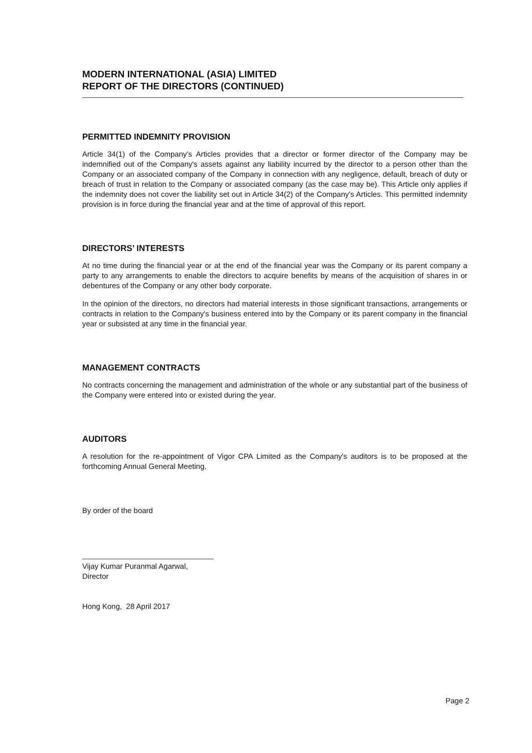MODERN INTERNATIONAL (ASIA) LIMITED
REPORT OF THE DIRECTORS (CONTINUED)
PERMITTED INDEMNITY PROVISION
Article 34(1) of the Company's Articles provides that a director or former director of the Company may be indemnified out of the Company's assets against any liability incurred by the director to a person other than the Company or an associated company of the Company in connection with any negligence, default, breach of duty or breach of trust in relation to the Company or associated company (as the case may be). This Article only applies if the indemnity does not cover the liability set out in Article 34(2) of the Company's Articles. This permitted indemnity provision is in force during the financial year and at the time of approval of this report.
DIRECTORS’ INTERESTS
At no time during the financial year or at the end of the financial year was the Company or its parent company a party to any arrangements to enable the directors to acquire benefits by means of the acquisition of shares in or debentures of the Company or any other body corporate.
In the opinion of the directors, no directors had material interests in those significant transactions, arrangements or contracts in relation to the Company's business entered into by the Company or its parent company in the financial year or subsisted at any time in the financial year.
MANAGEMENT CONTRACTS
No contracts concerning the management and administration of the whole or any substantial part of the business of the Company were entered into or existed during the year.
AUDITORS
A resolution for the re-appointment of Vigor CPA Limited as the Company's auditors is to be proposed at the forthcoming Annual General Meeting.
By order of the board
Vijay Kumar Puranmal Agarwal,
Director
Hong Kong, 28 April 2017
Page 2